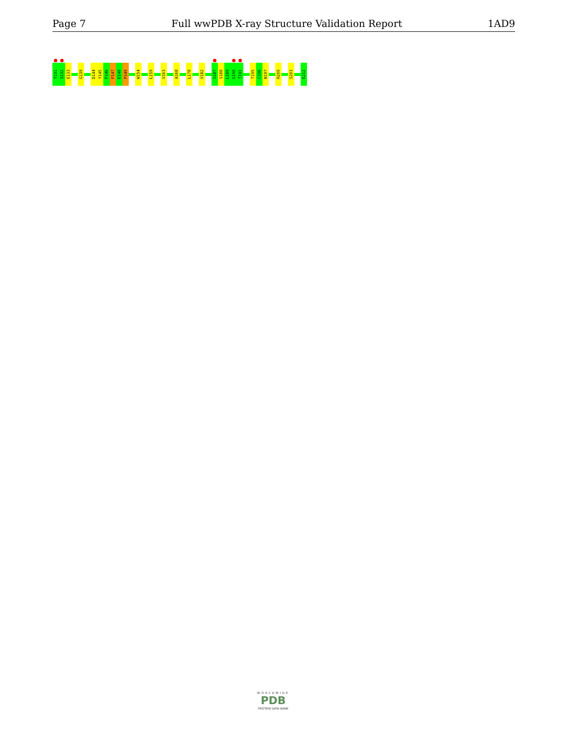Page 7 Full wwPDB X-ray Structure Validation Report 1AD9
T131
S132
E133
G139
D144
Y145
F146
P147
E148
P149
W154
L159
V163
A168
L178
V182
S187
S188
L189
G190
T191
T195
C196
N197
H200
S203
E212
WORLDWIDE
PDB
PROTEIN DATA BANK